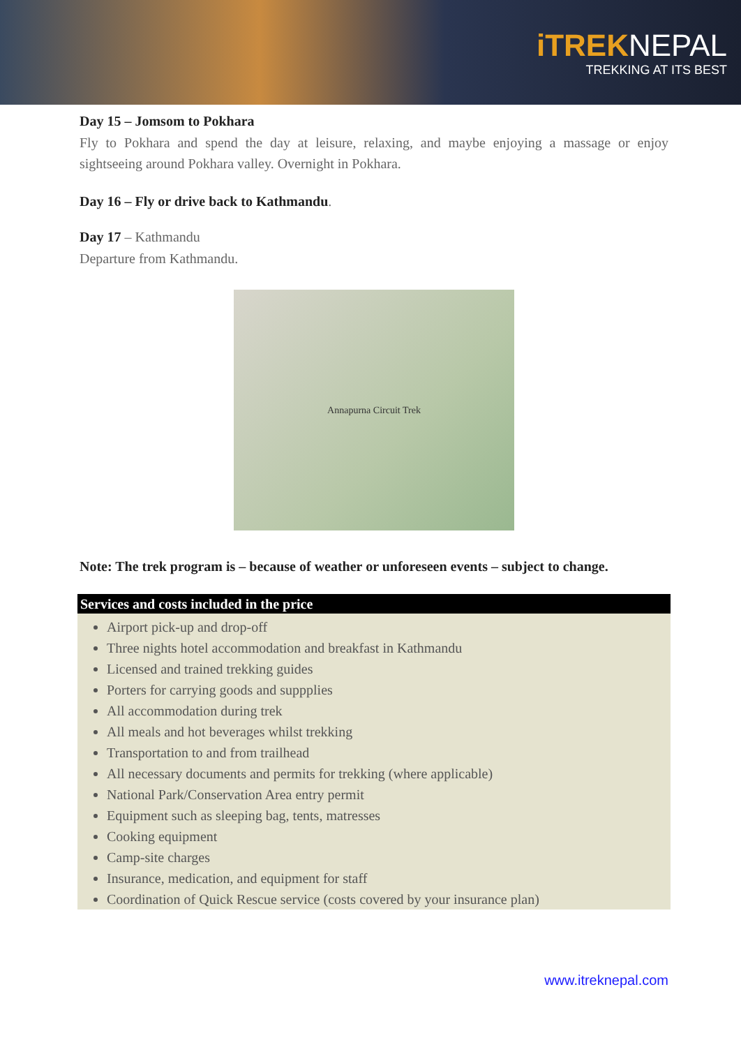iTREKNEPAL
TREKKING AT ITS BEST
Day 15 – Jomsom to Pokhara
Fly to Pokhara and spend the day at leisure, relaxing, and maybe enjoying a massage or enjoy sightseeing around Pokhara valley. Overnight in Pokhara.
Day 16 – Fly or drive back to Kathmandu.
Day 17 – Kathmandu
Departure from Kathmandu.
Annapurna Circuit Trek
Note: The trek program is – because of weather or unforeseen events – subject to change.
Services and costs included in the price
Airport pick-up and drop-off
Three nights hotel accommodation and breakfast in Kathmandu
Licensed and trained trekking guides
Porters for carrying goods and suppplies
All accommodation during trek
All meals and hot beverages whilst trekking
Transportation to and from trailhead
All necessary documents and permits for trekking (where applicable)
National Park/Conservation Area entry permit
Equipment such as sleeping bag, tents, matresses
Cooking equipment
Camp-site charges
Insurance, medication, and equipment for staff
Coordination of Quick Rescue service (costs covered by your insurance plan)
www.itreknepal.com